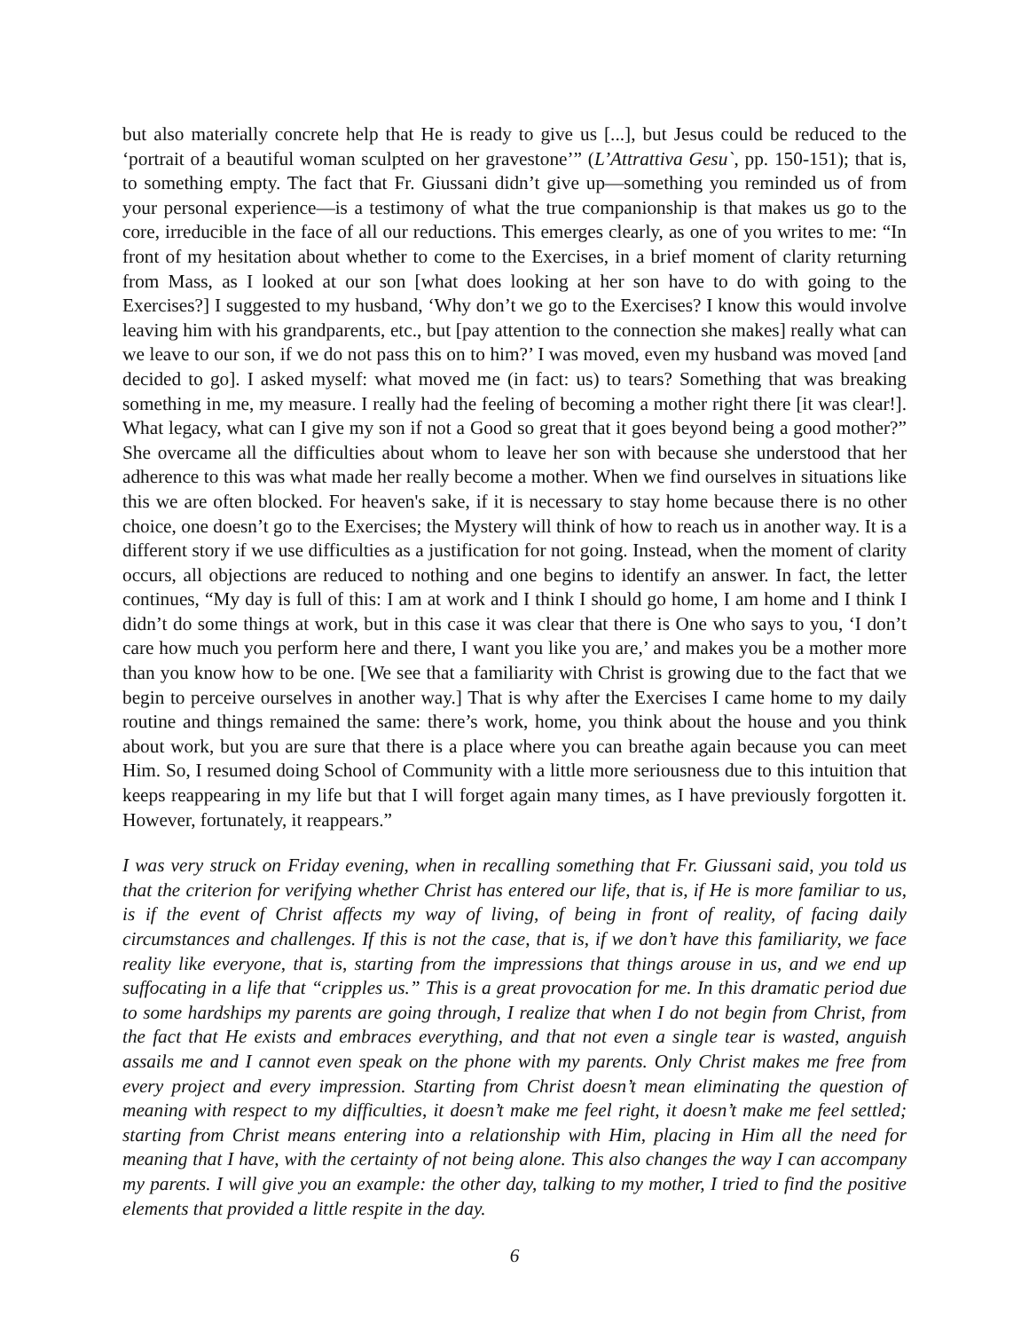but also materially concrete help that He is ready to give us [...], but Jesus could be reduced to the ‘portrait of a beautiful woman sculpted on her gravestone’” (L’Attrattiva Gesu`, pp. 150-151); that is, to something empty. The fact that Fr. Giussani didn’t give up—something you reminded us of from your personal experience—is a testimony of what the true companionship is that makes us go to the core, irreducible in the face of all our reductions. This emerges clearly, as one of you writes to me: “In front of my hesitation about whether to come to the Exercises, in a brief moment of clarity returning from Mass, as I looked at our son [what does looking at her son have to do with going to the Exercises?] I suggested to my husband, ‘Why don’t we go to the Exercises? I know this would involve leaving him with his grandparents, etc., but [pay attention to the connection she makes] really what can we leave to our son, if we do not pass this on to him?’ I was moved, even my husband was moved [and decided to go]. I asked myself: what moved me (in fact: us) to tears? Something that was breaking something in me, my measure. I really had the feeling of becoming a mother right there [it was clear!]. What legacy, what can I give my son if not a Good so great that it goes beyond being a good mother?” She overcame all the difficulties about whom to leave her son with because she understood that her adherence to this was what made her really become a mother. When we find ourselves in situations like this we are often blocked. For heaven's sake, if it is necessary to stay home because there is no other choice, one doesn’t go to the Exercises; the Mystery will think of how to reach us in another way. It is a different story if we use difficulties as a justification for not going. Instead, when the moment of clarity occurs, all objections are reduced to nothing and one begins to identify an answer. In fact, the letter continues, “My day is full of this: I am at work and I think I should go home, I am home and I think I didn’t do some things at work, but in this case it was clear that there is One who says to you, ‘I don’t care how much you perform here and there, I want you like you are,’ and makes you be a mother more than you know how to be one. [We see that a familiarity with Christ is growing due to the fact that we begin to perceive ourselves in another way.] That is why after the Exercises I came home to my daily routine and things remained the same: there’s work, home, you think about the house and you think about work, but you are sure that there is a place where you can breathe again because you can meet Him. So, I resumed doing School of Community with a little more seriousness due to this intuition that keeps reappearing in my life but that I will forget again many times, as I have previously forgotten it. However, fortunately, it reappears.”
I was very struck on Friday evening, when in recalling something that Fr. Giussani said, you told us that the criterion for verifying whether Christ has entered our life, that is, if He is more familiar to us, is if the event of Christ affects my way of living, of being in front of reality, of facing daily circumstances and challenges. If this is not the case, that is, if we don’t have this familiarity, we face reality like everyone, that is, starting from the impressions that things arouse in us, and we end up suffocating in a life that “cripples us.” This is a great provocation for me. In this dramatic period due to some hardships my parents are going through, I realize that when I do not begin from Christ, from the fact that He exists and embraces everything, and that not even a single tear is wasted, anguish assails me and I cannot even speak on the phone with my parents. Only Christ makes me free from every project and every impression. Starting from Christ doesn’t mean eliminating the question of meaning with respect to my difficulties, it doesn’t make me feel right, it doesn’t make me feel settled; starting from Christ means entering into a relationship with Him, placing in Him all the need for meaning that I have, with the certainty of not being alone. This also changes the way I can accompany my parents. I will give you an example: the other day, talking to my mother, I tried to find the positive elements that provided a little respite in the day.
6